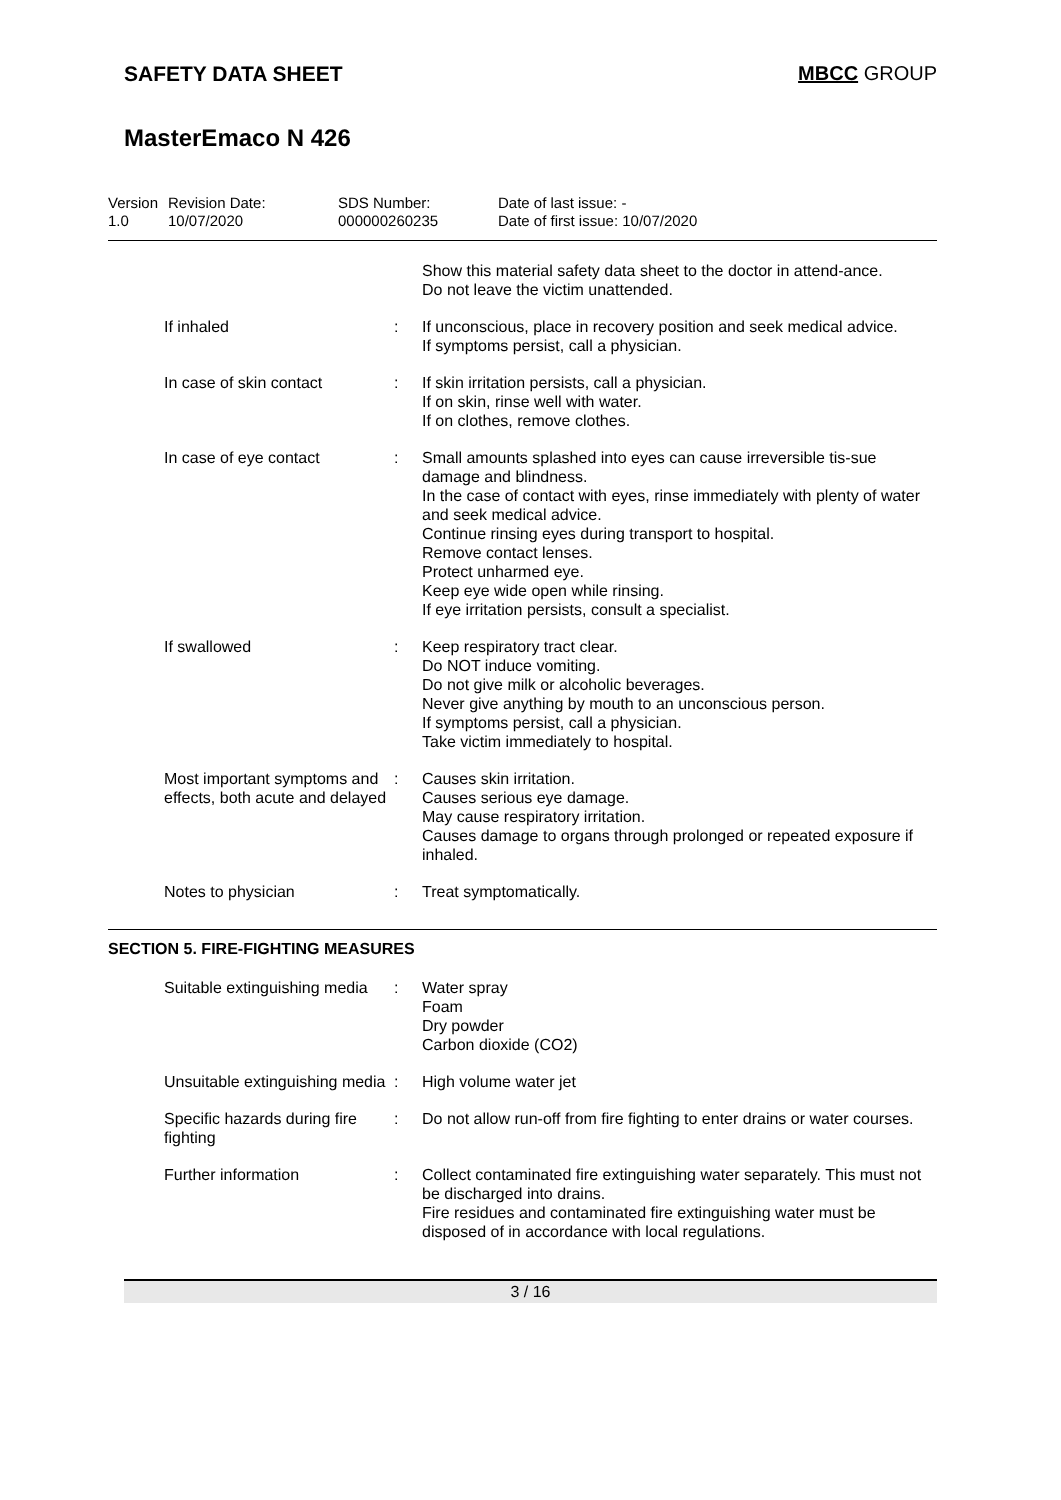SAFETY DATA SHEET MBCC GROUP
MasterEmaco N 426
Version
1.0
Revision Date:
10/07/2020
SDS Number:
000000260235
Date of last issue: -
Date of first issue: 10/07/2020
| | | Show this material safety data sheet to the doctor in attend-ance. Do not leave the victim unattended. |
| If inhaled | : | If unconscious, place in recovery position and seek medical advice. If symptoms persist, call a physician. |
| In case of skin contact | : | If skin irritation persists, call a physician. If on skin, rinse well with water. If on clothes, remove clothes. |
| In case of eye contact | : | Small amounts splashed into eyes can cause irreversible tis-sue damage and blindness. In the case of contact with eyes, rinse immediately with plenty of water and seek medical advice. Continue rinsing eyes during transport to hospital. Remove contact lenses. Protect unharmed eye. Keep eye wide open while rinsing. If eye irritation persists, consult a specialist. |
| If swallowed | : | Keep respiratory tract clear. Do NOT induce vomiting. Do not give milk or alcoholic beverages. Never give anything by mouth to an unconscious person. If symptoms persist, call a physician. Take victim immediately to hospital. |
| Most important symptoms and effects, both acute and delayed | : | Causes skin irritation. Causes serious eye damage. May cause respiratory irritation. Causes damage to organs through prolonged or repeated exposure if inhaled. |
| Notes to physician | : | Treat symptomatically. |
SECTION 5. FIRE-FIGHTING MEASURES
| Suitable extinguishing media | : | Water spray Foam Dry powder Carbon dioxide (CO2) |
| Unsuitable extinguishing media | : | High volume water jet |
| Specific hazards during fire fighting | : | Do not allow run-off from fire fighting to enter drains or water courses. |
| Further information | : | Collect contaminated fire extinguishing water separately. This must not be discharged into drains. Fire residues and contaminated fire extinguishing water must be disposed of in accordance with local regulations. |
3 / 16